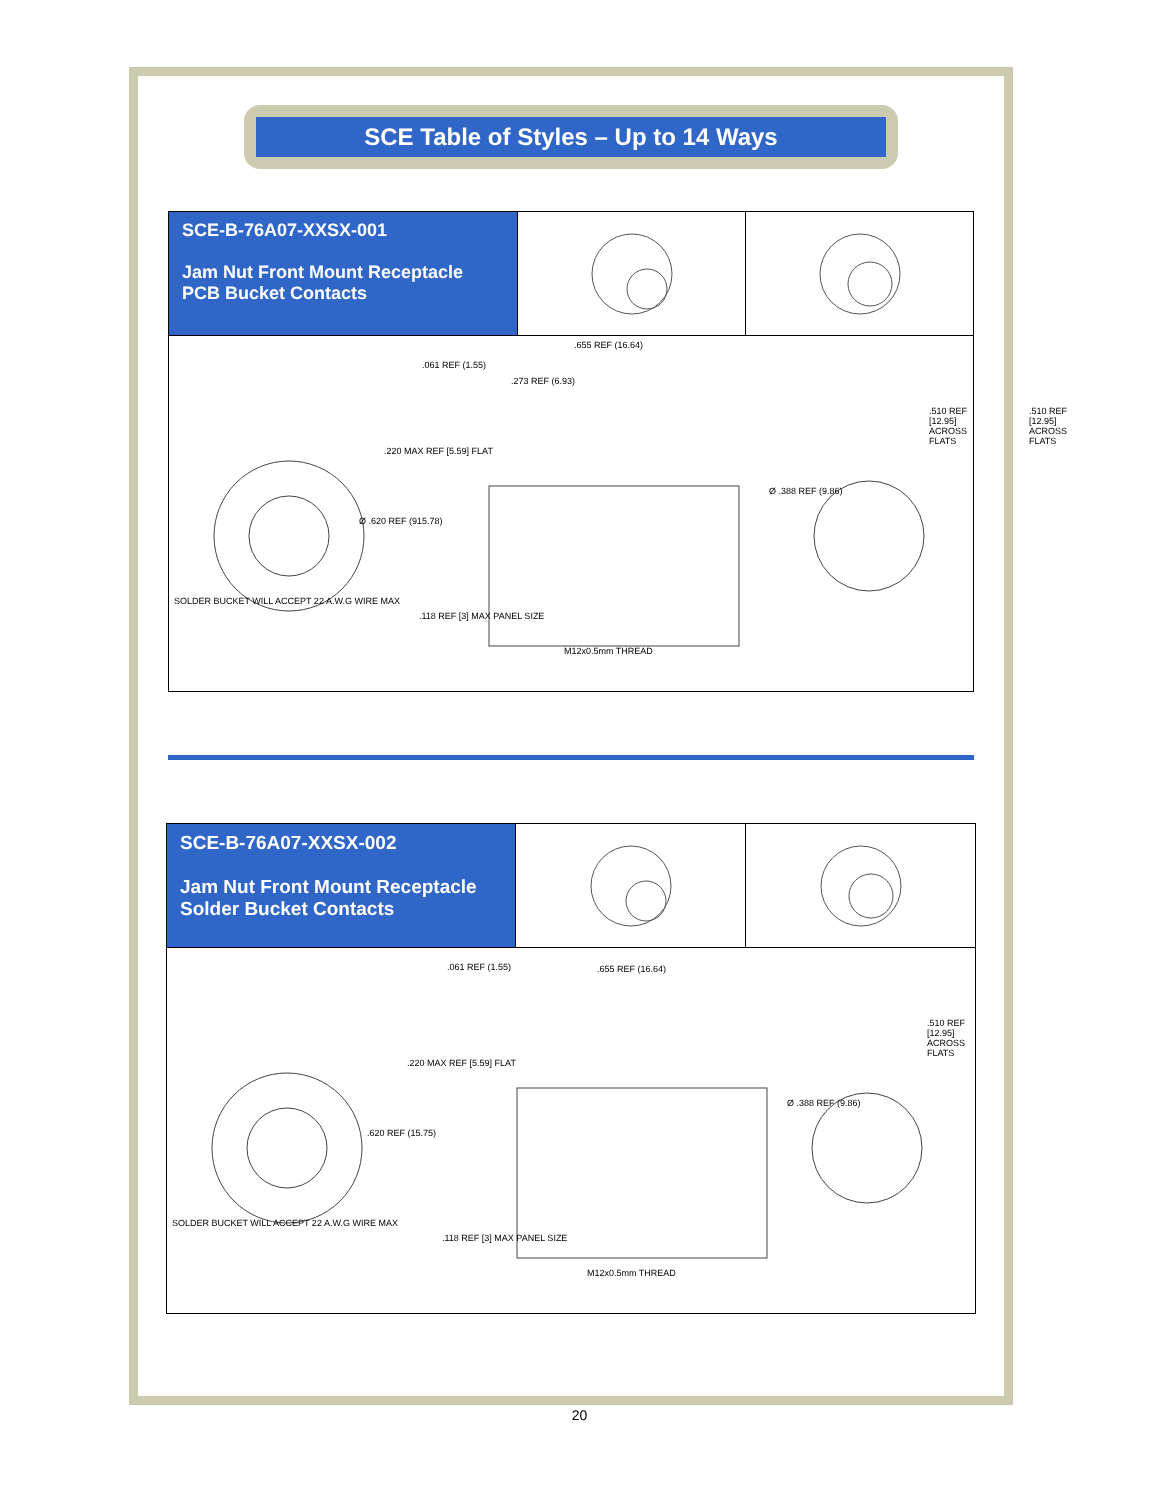SCE Table of Styles – Up to 14 Ways
SCE-B-76A07-XXSX-001
Jam Nut Front Mount Receptacle
PCB Bucket Contacts
.061 REF (1.55).655 REF (16.64).273 REF (6.93)
Ø .620 REF (915.78).220 MAX REF [5.59] FLAT
Ø .388 REF (9.86).510 REF [12.95] ACROSS FLATS.510 REF [12.95] ACROSS FLATS
SOLDER BUCKET WILL ACCEPT 22 A.W.G WIRE MAX.118 REF [3] MAX PANEL SIZE
M12x0.5mm THREAD
SCE-B-76A07-XXSX-002
Jam Nut Front Mount Receptacle
Solder Bucket Contacts
.061 REF (1.55).655 REF (16.64)
.620 REF (15.75).220 MAX REF [5.59] FLAT
Ø .388 REF (9.86).510 REF [12.95] ACROSS FLATS
SOLDER BUCKET WILL ACCEPT 22 A.W.G WIRE MAX.118 REF [3] MAX PANEL SIZE
M12x0.5mm THREAD
20